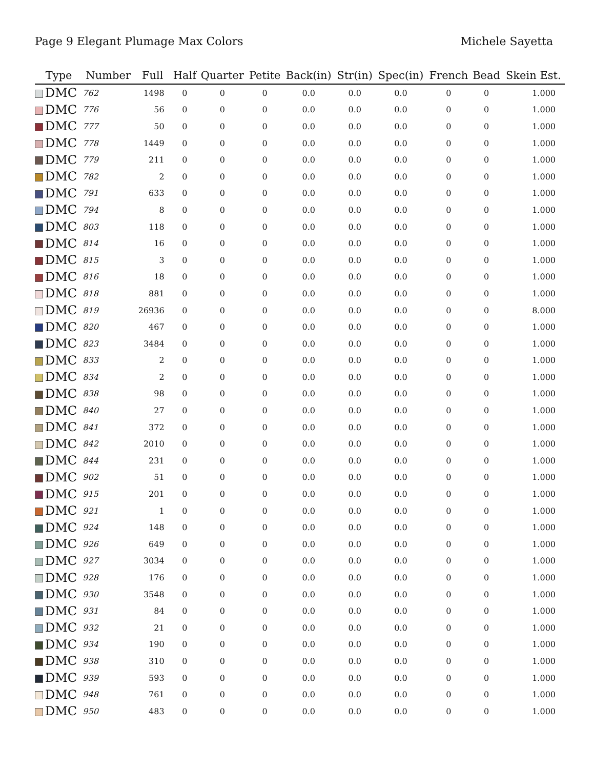Page 9 Elegant Plumage Max Colors Michele Sayetta
| Type | Number | Full | Half | Quarter | Petite | Back(in) | Str(in) | Spec(in) | French | Bead | Skein Est. |
| --- | --- | --- | --- | --- | --- | --- | --- | --- | --- | --- | --- |
| DMC | 762 | 1498 | 0 | 0 | 0 | 0.0 | 0.0 | 0.0 | 0 | 0 | 1.000 |
| DMC | 776 | 56 | 0 | 0 | 0 | 0.0 | 0.0 | 0.0 | 0 | 0 | 1.000 |
| DMC | 777 | 50 | 0 | 0 | 0 | 0.0 | 0.0 | 0.0 | 0 | 0 | 1.000 |
| DMC | 778 | 1449 | 0 | 0 | 0 | 0.0 | 0.0 | 0.0 | 0 | 0 | 1.000 |
| DMC | 779 | 211 | 0 | 0 | 0 | 0.0 | 0.0 | 0.0 | 0 | 0 | 1.000 |
| DMC | 782 | 2 | 0 | 0 | 0 | 0.0 | 0.0 | 0.0 | 0 | 0 | 1.000 |
| DMC | 791 | 633 | 0 | 0 | 0 | 0.0 | 0.0 | 0.0 | 0 | 0 | 1.000 |
| DMC | 794 | 8 | 0 | 0 | 0 | 0.0 | 0.0 | 0.0 | 0 | 0 | 1.000 |
| DMC | 803 | 118 | 0 | 0 | 0 | 0.0 | 0.0 | 0.0 | 0 | 0 | 1.000 |
| DMC | 814 | 16 | 0 | 0 | 0 | 0.0 | 0.0 | 0.0 | 0 | 0 | 1.000 |
| DMC | 815 | 3 | 0 | 0 | 0 | 0.0 | 0.0 | 0.0 | 0 | 0 | 1.000 |
| DMC | 816 | 18 | 0 | 0 | 0 | 0.0 | 0.0 | 0.0 | 0 | 0 | 1.000 |
| DMC | 818 | 881 | 0 | 0 | 0 | 0.0 | 0.0 | 0.0 | 0 | 0 | 1.000 |
| DMC | 819 | 26936 | 0 | 0 | 0 | 0.0 | 0.0 | 0.0 | 0 | 0 | 8.000 |
| DMC | 820 | 467 | 0 | 0 | 0 | 0.0 | 0.0 | 0.0 | 0 | 0 | 1.000 |
| DMC | 823 | 3484 | 0 | 0 | 0 | 0.0 | 0.0 | 0.0 | 0 | 0 | 1.000 |
| DMC | 833 | 2 | 0 | 0 | 0 | 0.0 | 0.0 | 0.0 | 0 | 0 | 1.000 |
| DMC | 834 | 2 | 0 | 0 | 0 | 0.0 | 0.0 | 0.0 | 0 | 0 | 1.000 |
| DMC | 838 | 98 | 0 | 0 | 0 | 0.0 | 0.0 | 0.0 | 0 | 0 | 1.000 |
| DMC | 840 | 27 | 0 | 0 | 0 | 0.0 | 0.0 | 0.0 | 0 | 0 | 1.000 |
| DMC | 841 | 372 | 0 | 0 | 0 | 0.0 | 0.0 | 0.0 | 0 | 0 | 1.000 |
| DMC | 842 | 2010 | 0 | 0 | 0 | 0.0 | 0.0 | 0.0 | 0 | 0 | 1.000 |
| DMC | 844 | 231 | 0 | 0 | 0 | 0.0 | 0.0 | 0.0 | 0 | 0 | 1.000 |
| DMC | 902 | 51 | 0 | 0 | 0 | 0.0 | 0.0 | 0.0 | 0 | 0 | 1.000 |
| DMC | 915 | 201 | 0 | 0 | 0 | 0.0 | 0.0 | 0.0 | 0 | 0 | 1.000 |
| DMC | 921 | 1 | 0 | 0 | 0 | 0.0 | 0.0 | 0.0 | 0 | 0 | 1.000 |
| DMC | 924 | 148 | 0 | 0 | 0 | 0.0 | 0.0 | 0.0 | 0 | 0 | 1.000 |
| DMC | 926 | 649 | 0 | 0 | 0 | 0.0 | 0.0 | 0.0 | 0 | 0 | 1.000 |
| DMC | 927 | 3034 | 0 | 0 | 0 | 0.0 | 0.0 | 0.0 | 0 | 0 | 1.000 |
| DMC | 928 | 176 | 0 | 0 | 0 | 0.0 | 0.0 | 0.0 | 0 | 0 | 1.000 |
| DMC | 930 | 3548 | 0 | 0 | 0 | 0.0 | 0.0 | 0.0 | 0 | 0 | 1.000 |
| DMC | 931 | 84 | 0 | 0 | 0 | 0.0 | 0.0 | 0.0 | 0 | 0 | 1.000 |
| DMC | 932 | 21 | 0 | 0 | 0 | 0.0 | 0.0 | 0.0 | 0 | 0 | 1.000 |
| DMC | 934 | 190 | 0 | 0 | 0 | 0.0 | 0.0 | 0.0 | 0 | 0 | 1.000 |
| DMC | 938 | 310 | 0 | 0 | 0 | 0.0 | 0.0 | 0.0 | 0 | 0 | 1.000 |
| DMC | 939 | 593 | 0 | 0 | 0 | 0.0 | 0.0 | 0.0 | 0 | 0 | 1.000 |
| DMC | 948 | 761 | 0 | 0 | 0 | 0.0 | 0.0 | 0.0 | 0 | 0 | 1.000 |
| DMC | 950 | 483 | 0 | 0 | 0 | 0.0 | 0.0 | 0.0 | 0 | 0 | 1.000 |